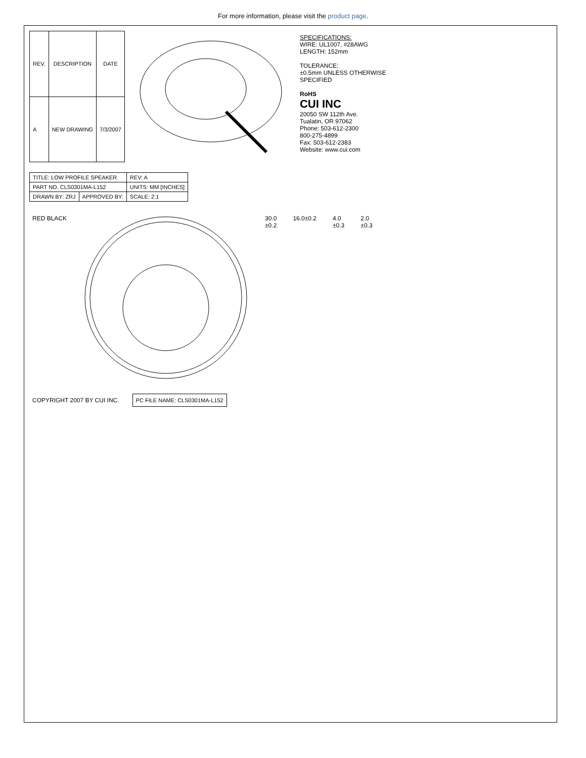For more information, please visit the product page.
| REV. | DESCRIPTION | DATE |
| --- | --- | --- |
| A | NEW DRAWING | 7/3/2007 |
SPECIFICATIONS:
WIRE: UL1007, #28AWG
LENGTH: 152mm
TOLERANCE:
±0.5mm UNLESS OTHERWISE
SPECIFIED
RoHS
CUI INC
20050 SW 112th Ave.
Tualatin, OR 97062
Phone: 503-612-2300
800-275-4899
Fax: 503-612-2383
Website: www.cui.com
| TITLE: LOW PROFILE SPEAKER | | REV: A |
| PART NO. CLS0301MA-L152 | | UNITS: MM [INCHES] |
| DRAWN BY: ZRJ | APPROVED BY: | SCALE: 2:1 |
RED BLACK
30.0
±0.2
16.0±0.2
4.0
±0.3
2.0
±0.3
COPYRIGHT 2007 BY CUI INC.
| PC FILE NAME: CLS0301MA-L152 |